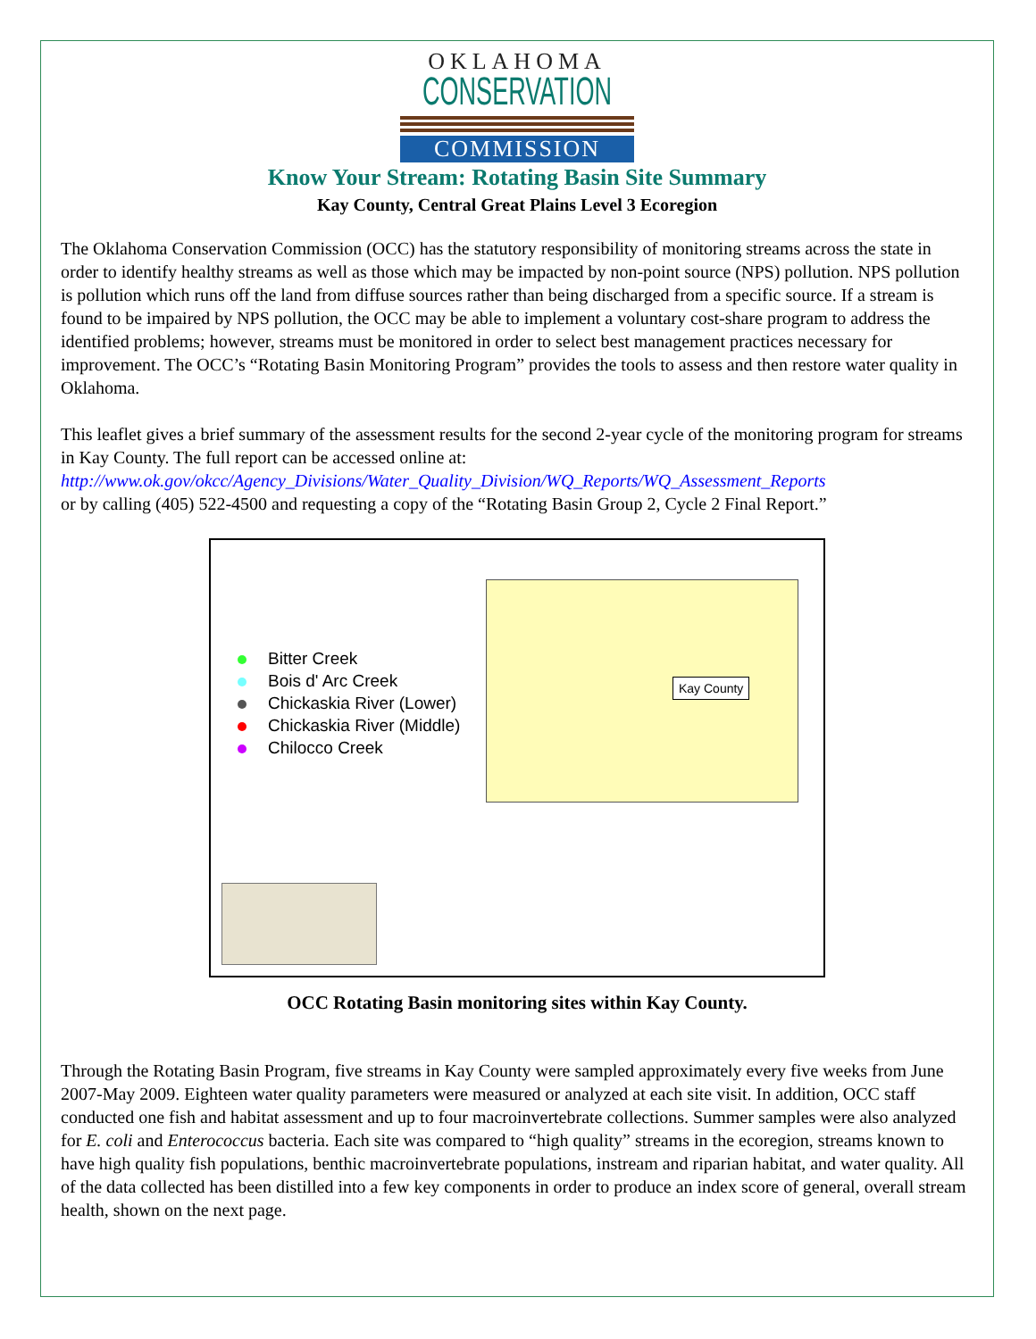OKLAHOMA
CONSERVATION
COMMISSION
Know Your Stream: Rotating Basin Site Summary
Kay County, Central Great Plains Level 3 Ecoregion
The Oklahoma Conservation Commission (OCC) has the statutory responsibility of monitoring streams across the state in order to identify healthy streams as well as those which may be impacted by non-point source (NPS) pollution. NPS pollution is pollution which runs off the land from diffuse sources rather than being discharged from a specific source. If a stream is found to be impaired by NPS pollution, the OCC may be able to implement a voluntary cost-share program to address the identified problems; however, streams must be monitored in order to select best management practices necessary for improvement. The OCC’s “Rotating Basin Monitoring Program” provides the tools to assess and then restore water quality in Oklahoma.
This leaflet gives a brief summary of the assessment results for the second 2-year cycle of the monitoring program for streams in Kay County. The full report can be accessed online at:
http://www.ok.gov/okcc/Agency_Divisions/Water_Quality_Division/WQ_Reports/WQ_Assessment_Reports
or by calling (405) 522-4500 and requesting a copy of the “Rotating Basin Group 2, Cycle 2 Final Report.”
Bitter Creek
Bois d' Arc Creek
Chickaskia River (Lower)
Chickaskia River (Middle)
Chilocco Creek
Kay County
OCC Rotating Basin monitoring sites within Kay County.
Through the Rotating Basin Program, five streams in Kay County were sampled approximately every five weeks from June 2007-May 2009. Eighteen water quality parameters were measured or analyzed at each site visit. In addition, OCC staff conducted one fish and habitat assessment and up to four macroinvertebrate collections. Summer samples were also analyzed for E. coli and Enterococcus bacteria. Each site was compared to “high quality” streams in the ecoregion, streams known to have high quality fish populations, benthic macroinvertebrate populations, instream and riparian habitat, and water quality. All of the data collected has been distilled into a few key components in order to produce an index score of general, overall stream health, shown on the next page.